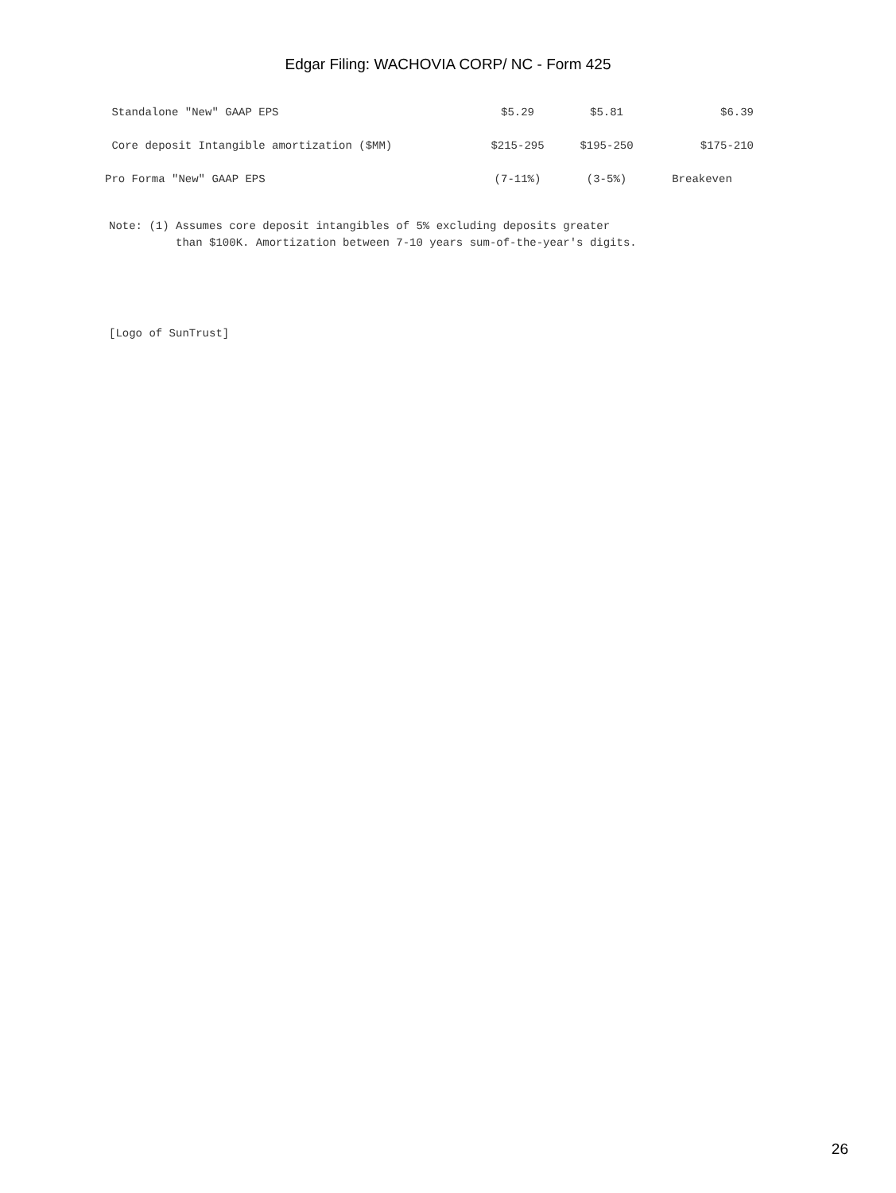Edgar Filing: WACHOVIA CORP/ NC - Form 425
| Standalone "New" GAAP EPS | $5.29 | $5.81 | $6.39 |
| Core deposit Intangible amortization ($MM) | $215-295 | $195-250 | $175-210 |
| Pro Forma "New" GAAP EPS | (7-11%) | (3-5%) | Breakeven |
Note: (1) Assumes core deposit intangibles of 5% excluding deposits greater than $100K. Amortization between 7-10 years sum-of-the-year's digits.
[Logo of SunTrust]
26